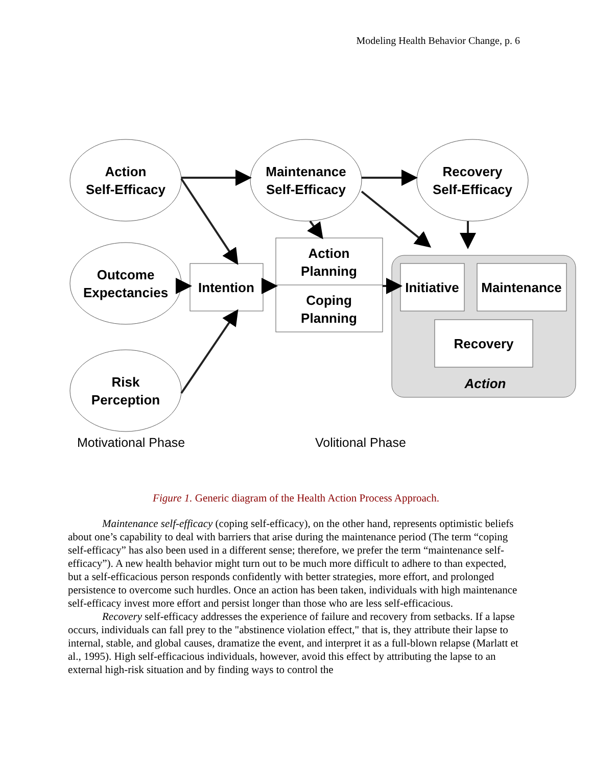Modeling Health Behavior Change, p. 6
Action
Self-Efficacy
Maintenance
Self-Efficacy
Recovery
Self-Efficacy
Outcome
Expectancies
Risk
Perception
Intention
Action
Planning
Coping
Planning
Initiative
Maintenance
Recovery
Action
Motivational Phase
Volitional Phase
Figure 1. Generic diagram of the Health Action Process Approach.
Maintenance self-efficacy (coping self-efficacy), on the other hand, represents optimistic beliefs about one’s capability to deal with barriers that arise during the maintenance period (The term “coping self-efficacy” has also been used in a different sense; therefore, we prefer the term “maintenance self-efficacy”). A new health behavior might turn out to be much more difficult to adhere to than expected, but a self-efficacious person responds confidently with better strategies, more effort, and prolonged persistence to overcome such hurdles. Once an action has been taken, individuals with high maintenance self-efficacy invest more effort and persist longer than those who are less self-efficacious.
Recovery self-efficacy addresses the experience of failure and recovery from setbacks. If a lapse occurs, individuals can fall prey to the "abstinence violation effect," that is, they attribute their lapse to internal, stable, and global causes, dramatize the event, and interpret it as a full-blown relapse (Marlatt et al., 1995). High self-efficacious individuals, however, avoid this effect by attributing the lapse to an external high-risk situation and by finding ways to control the